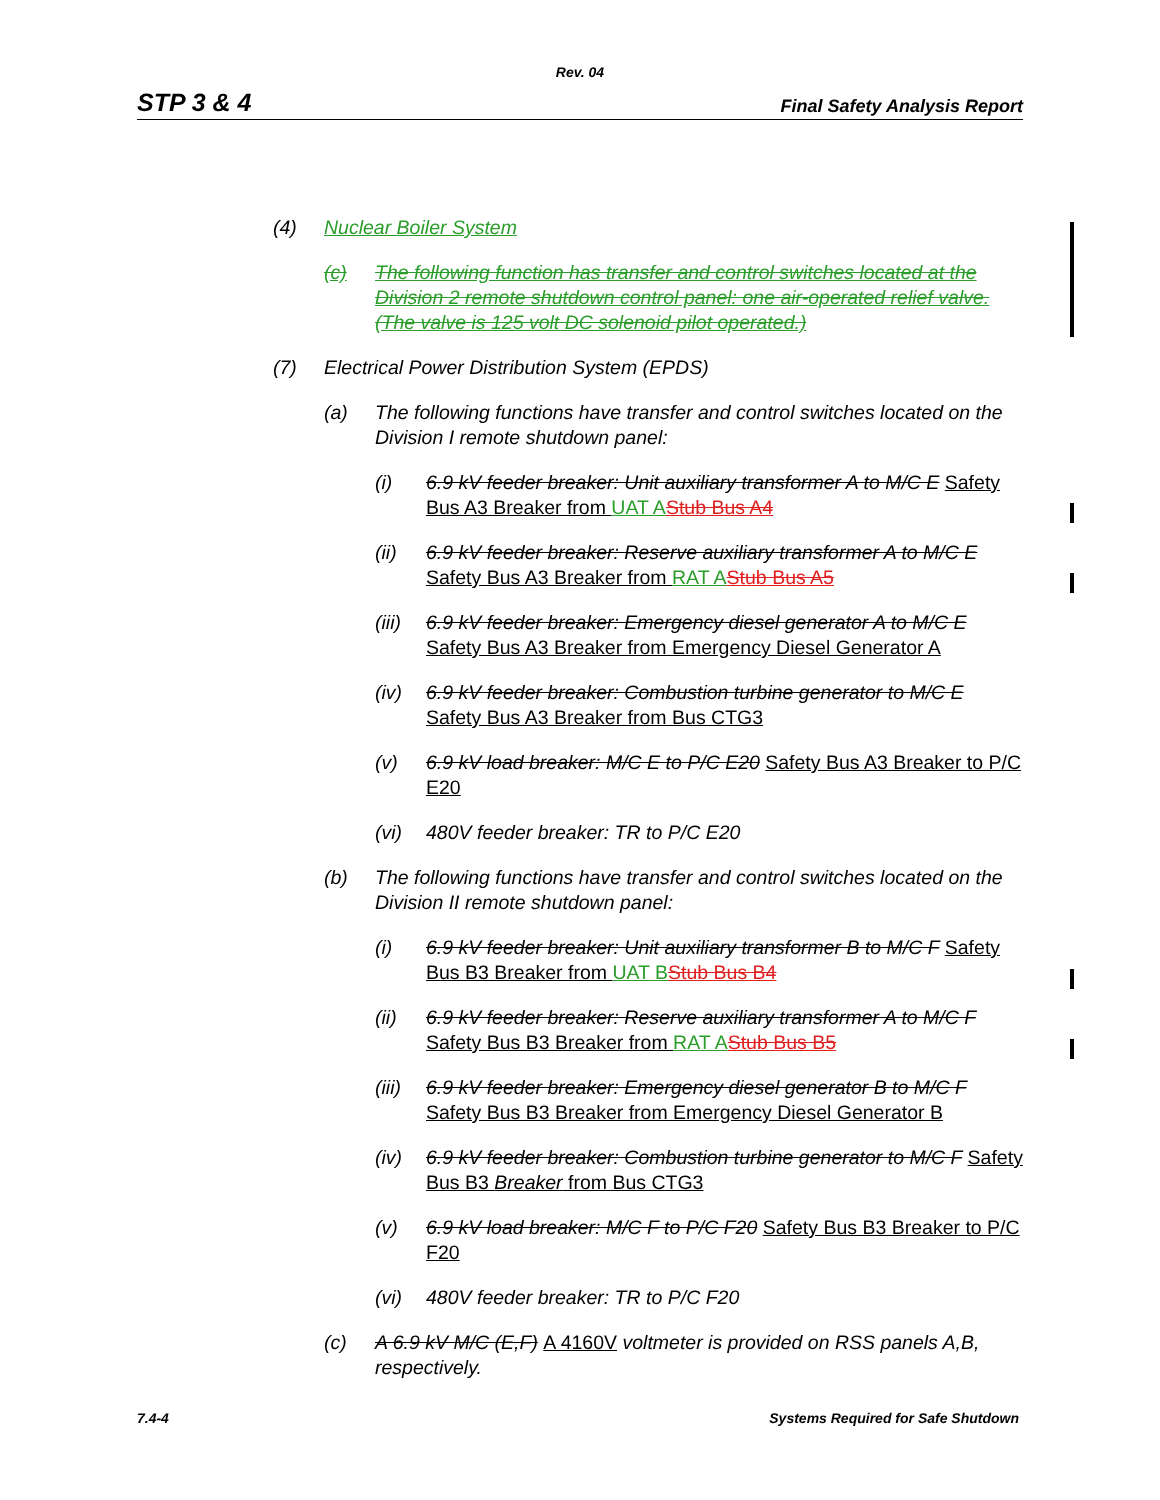Rev. 04
STP 3 & 4 Final Safety Analysis Report
(4) Nuclear Boiler System
(c) The following function has transfer and control switches located at the Division 2 remote shutdown control panel: one air-operated relief valve. (The valve is 125 volt DC solenoid pilot operated.)
(7) Electrical Power Distribution System (EPDS)
(a) The following functions have transfer and control switches located on the Division I remote shutdown panel:
(i) 6.9 kV feeder breaker: Unit auxiliary transformer A to M/C E Safety Bus A3 Breaker from UAT A Stub Bus A4
(ii) 6.9 kV feeder breaker: Reserve auxiliary transformer A to M/C E Safety Bus A3 Breaker from RAT A Stub Bus A5
(iii) 6.9 kV feeder breaker: Emergency diesel generator A to M/C E Safety Bus A3 Breaker from Emergency Diesel Generator A
(iv) 6.9 kV feeder breaker: Combustion turbine generator to M/C E Safety Bus A3 Breaker from Bus CTG3
(v) 6.9 kV load breaker: M/C E to P/C E20 Safety Bus A3 Breaker to P/C E20
(vi) 480V feeder breaker: TR to P/C E20
(b) The following functions have transfer and control switches located on the Division II remote shutdown panel:
(i) 6.9 kV feeder breaker: Unit auxiliary transformer B to M/C F Safety Bus B3 Breaker from UAT B Stub Bus B4
(ii) 6.9 kV feeder breaker: Reserve auxiliary transformer A to M/C F Safety Bus B3 Breaker from RAT A Stub Bus B5
(iii) 6.9 kV feeder breaker: Emergency diesel generator B to M/C F Safety Bus B3 Breaker from Emergency Diesel Generator B
(iv) 6.9 kV feeder breaker: Combustion turbine generator to M/C F Safety Bus B3 Breaker from Bus CTG3
(v) 6.9 kV load breaker: M/C F to P/C F20 Safety Bus B3 Breaker to P/C F20
(vi) 480V feeder breaker: TR to P/C F20
(c) A 6.9 kV M/C (E,F) A 4160V voltmeter is provided on RSS panels A,B, respectively.
7.4-4 Systems Required for Safe Shutdown